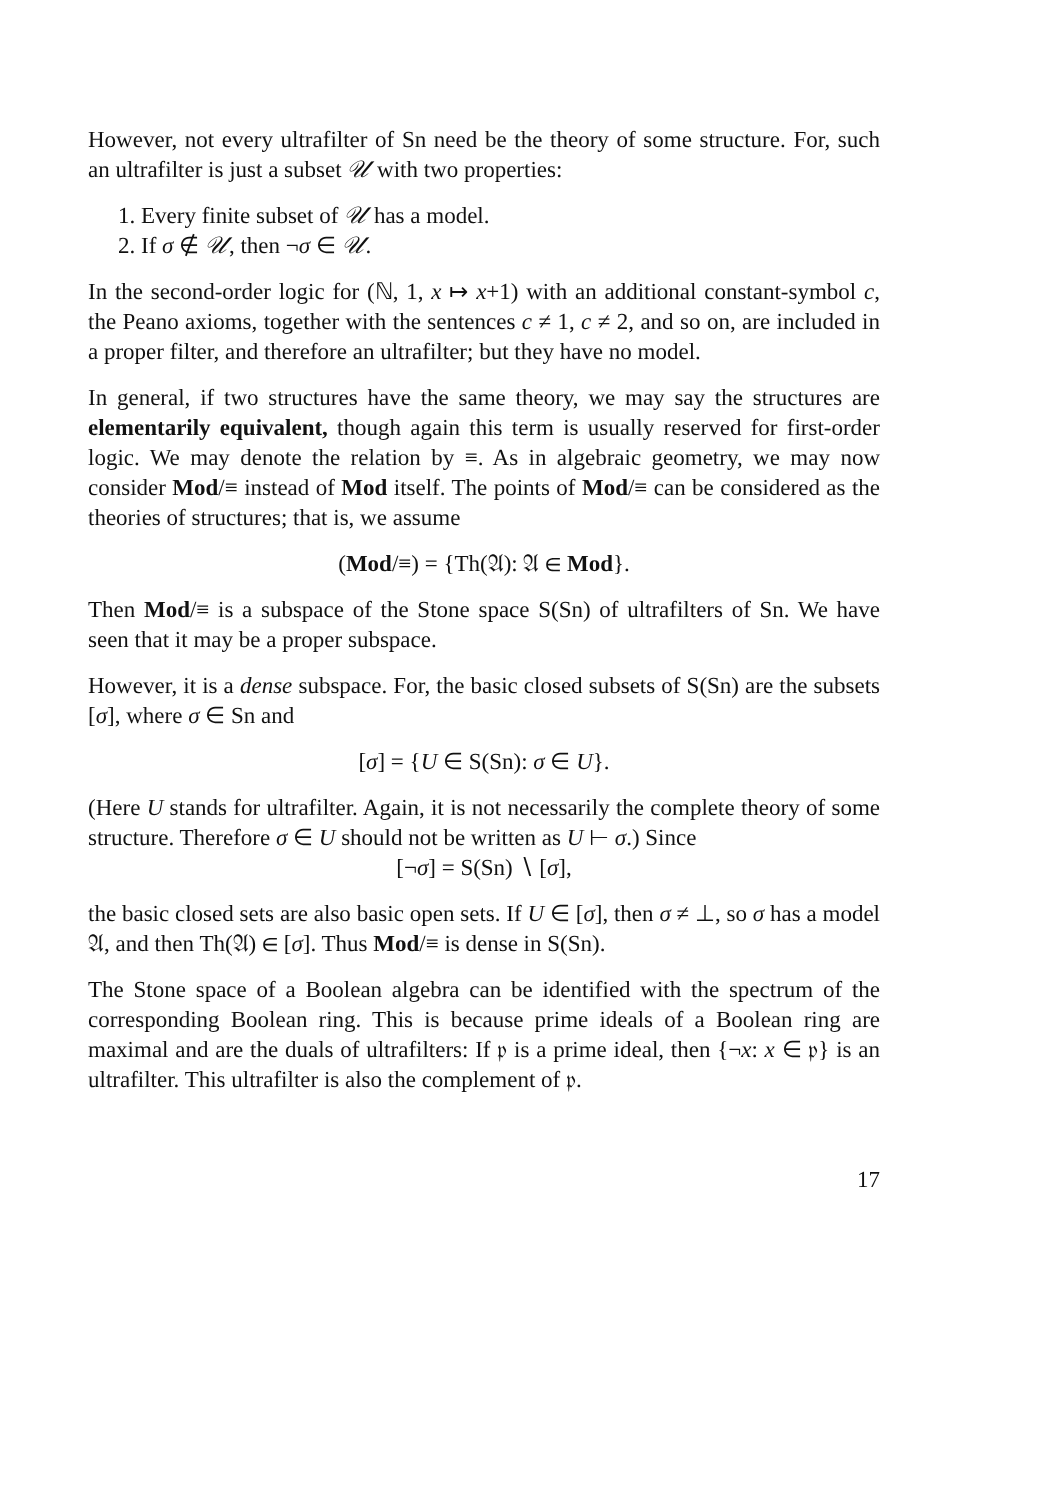However, not every ultrafilter of Sn need be the theory of some structure. For, such an ultrafilter is just a subset 𝒰 with two properties:
1. Every finite subset of 𝒰 has a model.
2. If σ ∉ 𝒰, then ¬σ ∈ 𝒰.
In the second-order logic for (ℕ, 1, x ↦ x+1) with an additional constant-symbol c, the Peano axioms, together with the sentences c ≠ 1, c ≠ 2, and so on, are included in a proper filter, and therefore an ultrafilter; but they have no model.
In general, if two structures have the same theory, we may say the structures are elementarily equivalent, though again this term is usually reserved for first-order logic. We may denote the relation by ≡. As in algebraic geometry, we may now consider Mod/≡ instead of Mod itself. The points of Mod/≡ can be considered as the theories of structures; that is, we assume
(Mod/≡) = {Th(𝔄): 𝔄 ∈ Mod}.
Then Mod/≡ is a subspace of the Stone space S(Sn) of ultrafilters of Sn. We have seen that it may be a proper subspace.
However, it is a dense subspace. For, the basic closed subsets of S(Sn) are the subsets [σ], where σ ∈ Sn and
[σ] = {U ∈ S(Sn): σ ∈ U}.
(Here U stands for ultrafilter. Again, it is not necessarily the complete theory of some structure. Therefore σ ∈ U should not be written as U ⊢ σ.) Since
[¬σ] = S(Sn) ∖ [σ],
the basic closed sets are also basic open sets. If U ∈ [σ], then σ ≠ ⊥, so σ has a model 𝔄, and then Th(𝔄) ∈ [σ]. Thus Mod/≡ is dense in S(Sn).
The Stone space of a Boolean algebra can be identified with the spectrum of the corresponding Boolean ring. This is because prime ideals of a Boolean ring are maximal and are the duals of ultrafilters: If 𝔭 is a prime ideal, then {¬x: x ∈ 𝔭} is an ultrafilter. This ultrafilter is also the complement of 𝔭.
17